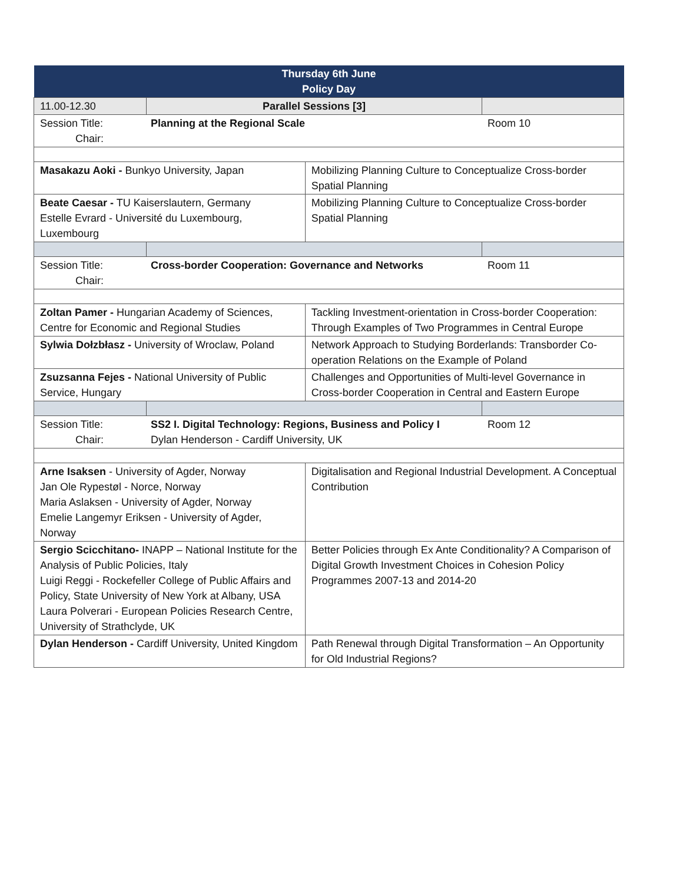| Thursday 6th June Policy Day | | | |
| --- | --- | --- | --- |
| 11.00-12.30 | Parallel Sessions [3] | | |
| Session Title: Chair: Planning at the Regional Scale Room 10 | | | |
| Masakazu Aoki - Bunkyo University, Japan | | Mobilizing Planning Culture to Conceptualize Cross-border Spatial Planning | |
| Beate Caesar - TU Kaiserslautern, Germany Estelle Evrard - Université du Luxembourg, Luxembourg | | Mobilizing Planning Culture to Conceptualize Cross-border Spatial Planning | |
| Session Title: Chair: Cross-border Cooperation: Governance and Networks Room 11 | | | |
| Zoltan Pamer - Hungarian Academy of Sciences, Centre for Economic and Regional Studies | | Tackling Investment-orientation in Cross-border Cooperation: Through Examples of Two Programmes in Central Europe | |
| Sylwia Dołzbłasz - University of Wroclaw, Poland | | Network Approach to Studying Borderlands: Transborder Co-operation Relations on the Example of Poland | |
| Zsuzsanna Fejes - National University of Public Service, Hungary | | Challenges and Opportunities of Multi-level Governance in Cross-border Cooperation in Central and Eastern Europe | |
| Session Title: Chair: SS2 I. Digital Technology: Regions, Business and Policy I Dylan Henderson - Cardiff University, UK Room 12 | | | |
| Arne Isaksen - University of Agder, Norway Jan Ole Rypestøl - Norce, Norway Maria Aslaksen - University of Agder, Norway Emelie Langemyr Eriksen - University of Agder, Norway | | Digitalisation and Regional Industrial Development. A Conceptual Contribution | |
| Sergio Scicchitano- INAPP – National Institute for the Analysis of Public Policies, Italy Luigi Reggi - Rockefeller College of Public Affairs and Policy, State University of New York at Albany, USA Laura Polverari - European Policies Research Centre, University of Strathclyde, UK | | Better Policies through Ex Ante Conditionality? A Comparison of Digital Growth Investment Choices in Cohesion Policy Programmes 2007-13 and 2014-20 | |
| Dylan Henderson - Cardiff University, United Kingdom | | Path Renewal through Digital Transformation – An Opportunity for Old Industrial Regions? | |